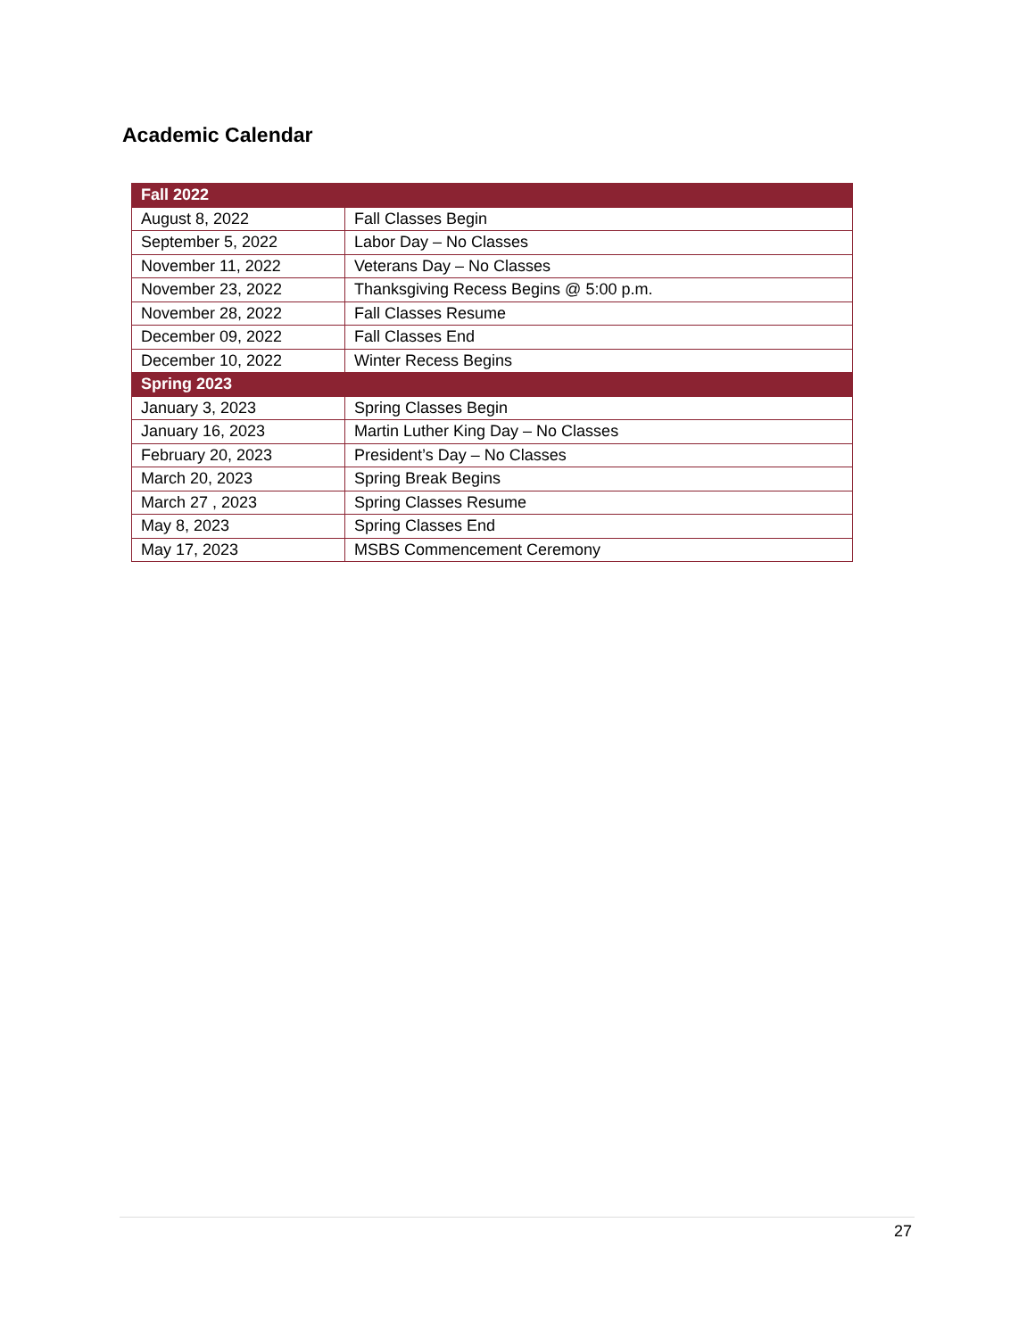Academic Calendar
| Fall 2022 | |
| --- | --- |
| August 8, 2022 | Fall Classes Begin |
| September 5, 2022 | Labor Day – No Classes |
| November 11, 2022 | Veterans Day – No Classes |
| November 23, 2022 | Thanksgiving Recess Begins @ 5:00 p.m. |
| November 28, 2022 | Fall Classes Resume |
| December 09, 2022 | Fall Classes End |
| December 10, 2022 | Winter Recess Begins |
| Spring 2023 | |
| January 3, 2023 | Spring Classes Begin |
| January 16, 2023 | Martin Luther King Day – No Classes |
| February 20, 2023 | President’s Day – No Classes |
| March 20, 2023 | Spring Break Begins |
| March 27 , 2023 | Spring Classes Resume |
| May 8, 2023 | Spring Classes End |
| May 17, 2023 | MSBS Commencement Ceremony |
27